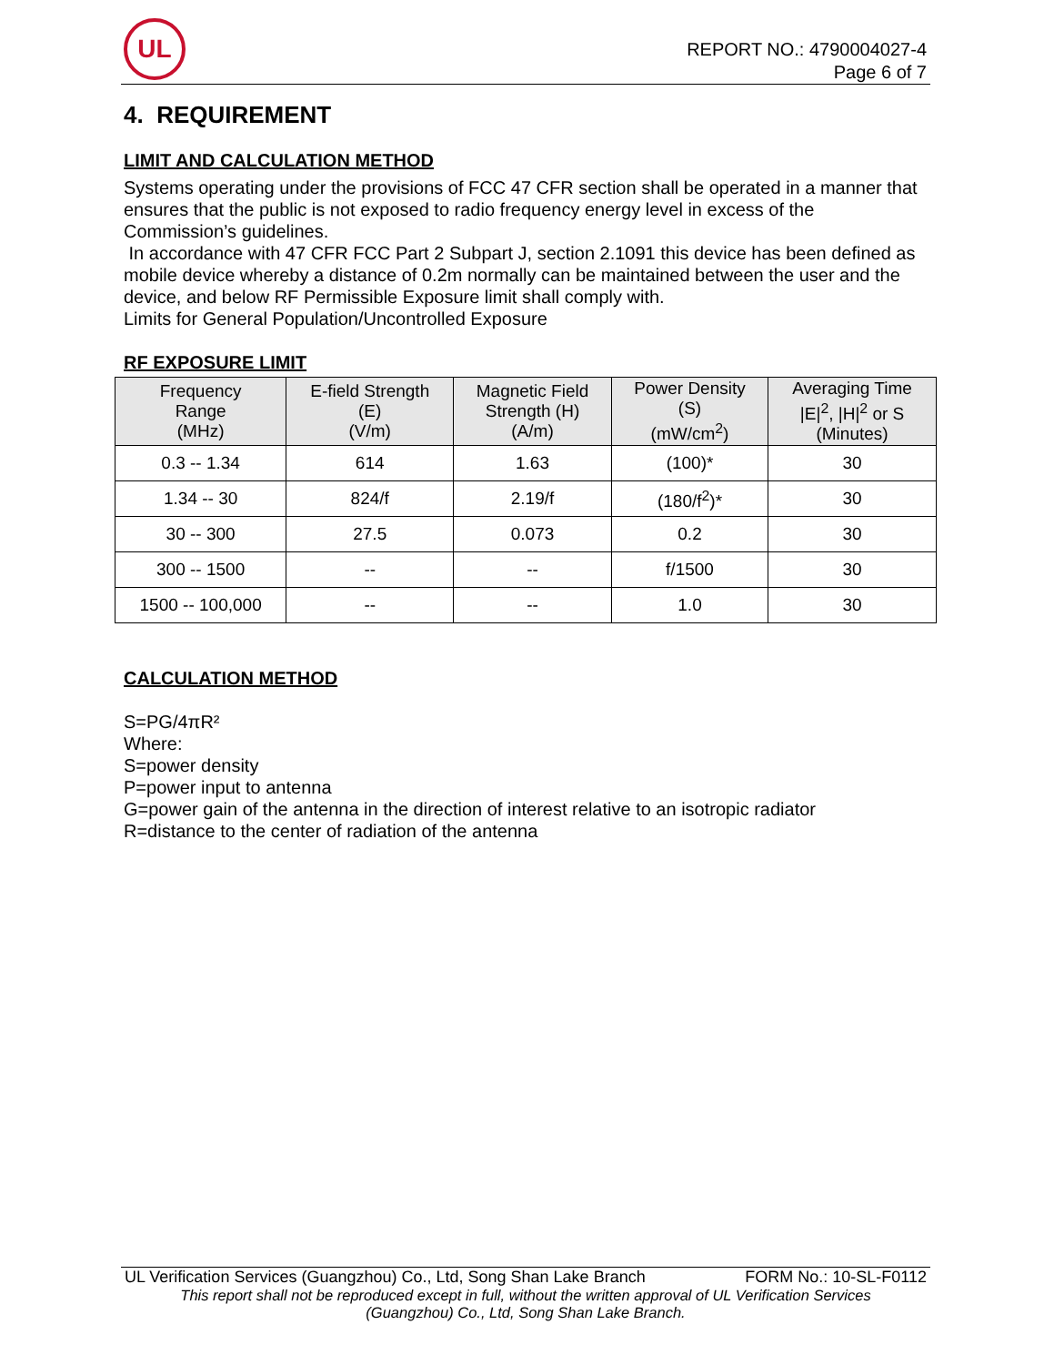UL
REPORT NO.: 4790004027-4
Page 6 of 7
4. REQUIREMENT
LIMIT AND CALCULATION METHOD
Systems operating under the provisions of FCC 47 CFR section shall be operated in a manner that ensures that the public is not exposed to radio frequency energy level in excess of the Commission’s guidelines.
In accordance with 47 CFR FCC Part 2 Subpart J, section 2.1091 this device has been defined as mobile device whereby a distance of 0.2m normally can be maintained between the user and the device, and below RF Permissible Exposure limit shall comply with.
Limits for General Population/Uncontrolled Exposure
RF EXPOSURE LIMIT
| Frequency Range (MHz) | E-field Strength (E) (V/m) | Magnetic Field Strength (H) (A/m) | Power Density (S) (mW/cm<sup>2</sup>) | Averaging Time /E/<sup>2</sup>, /H/<sup>2</sup> or S (Minutes) |
| --- | --- | --- | --- | --- |
| 0.3 -- 1.34 | 614 | 1.63 | (100)* | 30 |
| 1.34 -- 30 | 824/f | 2.19/f | (180/f<sup>2</sup>)* | 30 |
| 30 -- 300 | 27.5 | 0.073 | 0.2 | 30 |
| 300 -- 1500 | -- | -- | f/1500 | 30 |
| 1500 -- 100,000 | -- | -- | 1.0 | 30 |
CALCULATION METHOD
S=PG/4πR²
Where:
S=power density
P=power input to antenna
G=power gain of the antenna in the direction of interest relative to an isotropic radiator
R=distance to the center of radiation of the antenna
UL Verification Services (Guangzhou) Co., Ltd, Song Shan Lake Branch FORM No.: 10-SL-F0112
This report shall not be reproduced except in full, without the written approval of UL Verification Services
(Guangzhou) Co., Ltd, Song Shan Lake Branch.